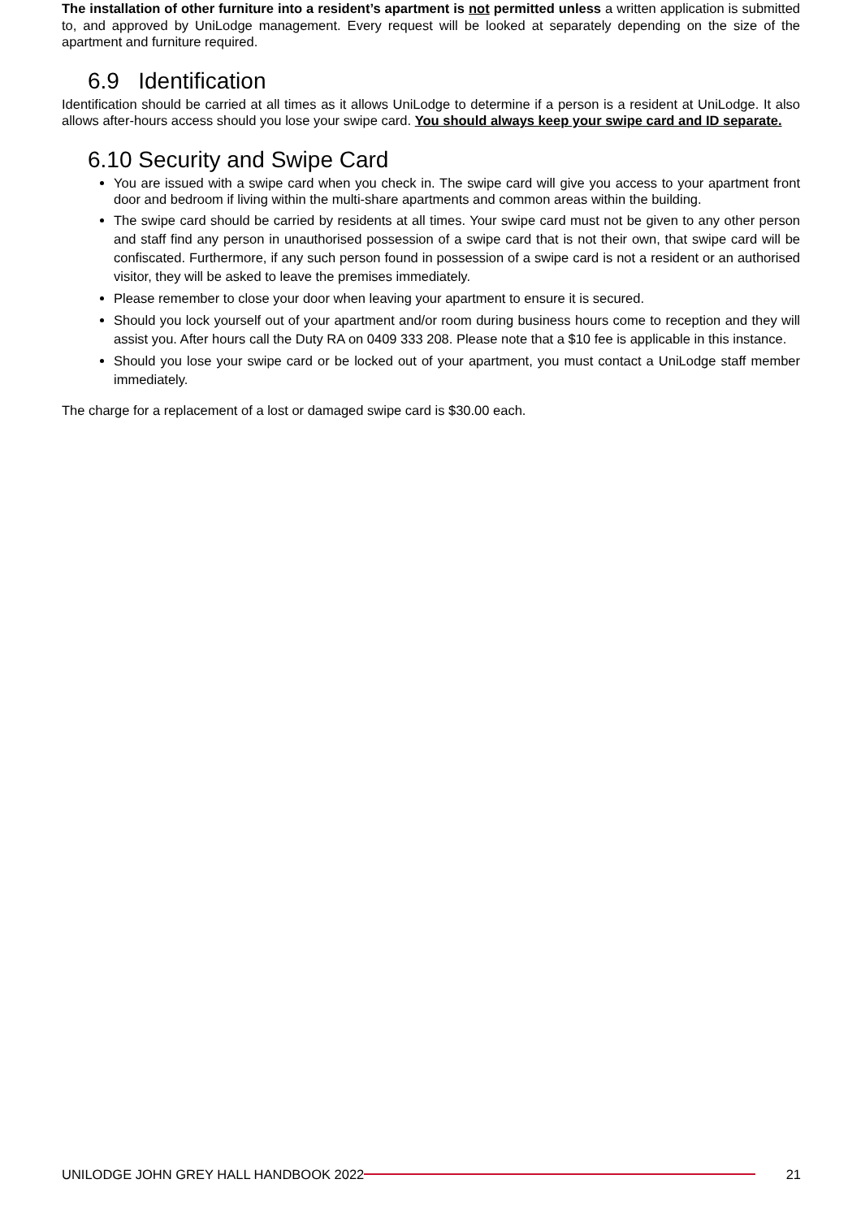The installation of other furniture into a resident’s apartment is not permitted unless a written application is submitted to, and approved by UniLodge management. Every request will be looked at separately depending on the size of the apartment and furniture required.
6.9 Identification
Identification should be carried at all times as it allows UniLodge to determine if a person is a resident at UniLodge. It also allows after-hours access should you lose your swipe card. You should always keep your swipe card and ID separate.
6.10 Security and Swipe Card
You are issued with a swipe card when you check in. The swipe card will give you access to your apartment front door and bedroom if living within the multi-share apartments and common areas within the building.
The swipe card should be carried by residents at all times. Your swipe card must not be given to any other person and staff find any person in unauthorised possession of a swipe card that is not their own, that swipe card will be confiscated. Furthermore, if any such person found in possession of a swipe card is not a resident or an authorised visitor, they will be asked to leave the premises immediately.
Please remember to close your door when leaving your apartment to ensure it is secured.
Should you lock yourself out of your apartment and/or room during business hours come to reception and they will assist you. After hours call the Duty RA on 0409 333 208. Please note that a $10 fee is applicable in this instance.
Should you lose your swipe card or be locked out of your apartment, you must contact a UniLodge staff member immediately.
The charge for a replacement of a lost or damaged swipe card is $30.00 each.
UNILODGE JOHN GREY HALL HANDBOOK 2022
21